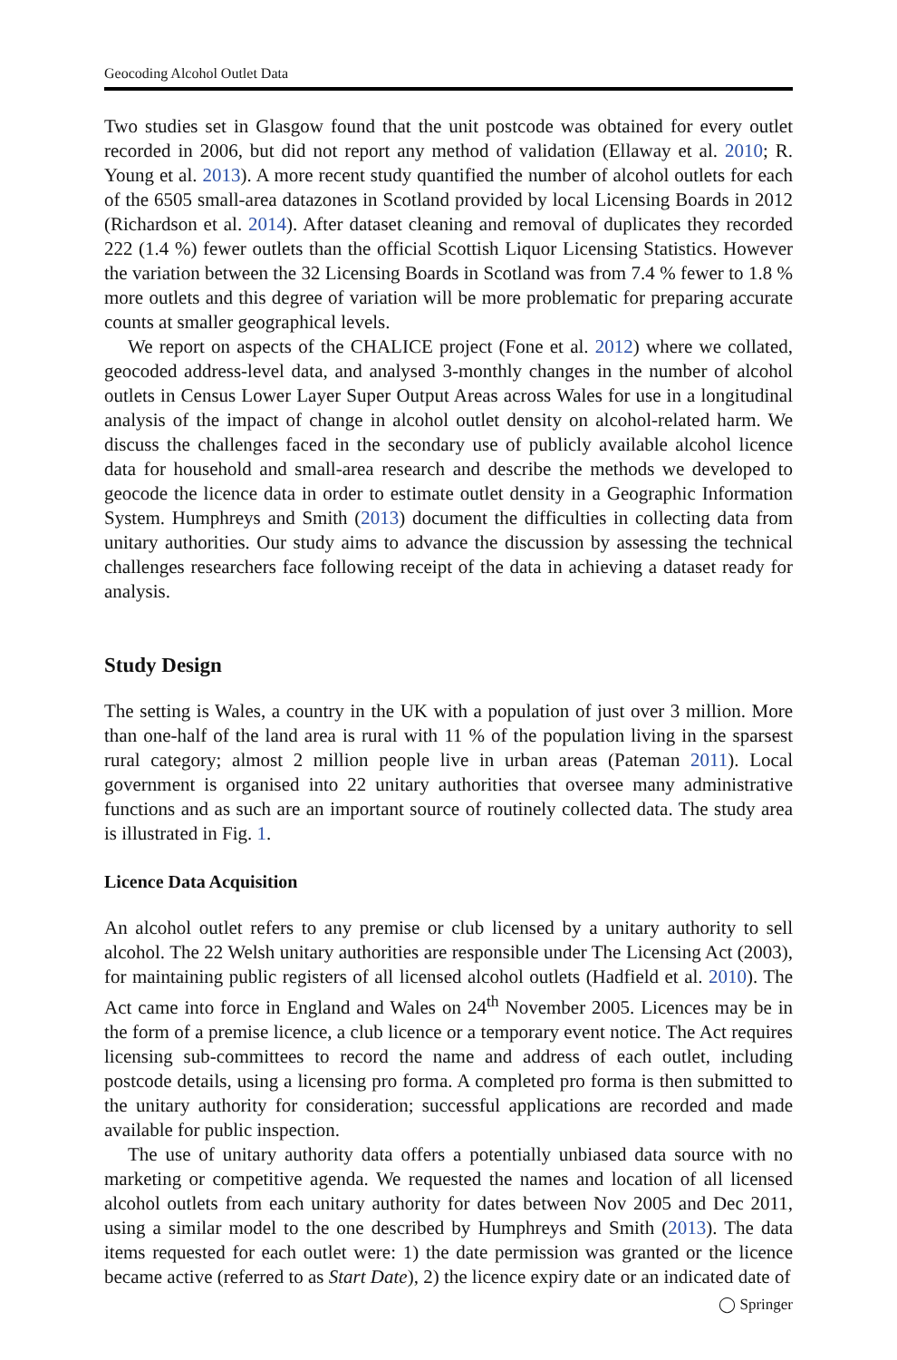Geocoding Alcohol Outlet Data
Two studies set in Glasgow found that the unit postcode was obtained for every outlet recorded in 2006, but did not report any method of validation (Ellaway et al. 2010; R. Young et al. 2013). A more recent study quantified the number of alcohol outlets for each of the 6505 small-area datazones in Scotland provided by local Licensing Boards in 2012 (Richardson et al. 2014). After dataset cleaning and removal of duplicates they recorded 222 (1.4 %) fewer outlets than the official Scottish Liquor Licensing Statistics. However the variation between the 32 Licensing Boards in Scotland was from 7.4 % fewer to 1.8 % more outlets and this degree of variation will be more problematic for preparing accurate counts at smaller geographical levels.
We report on aspects of the CHALICE project (Fone et al. 2012) where we collated, geocoded address-level data, and analysed 3-monthly changes in the number of alcohol outlets in Census Lower Layer Super Output Areas across Wales for use in a longitudinal analysis of the impact of change in alcohol outlet density on alcohol-related harm. We discuss the challenges faced in the secondary use of publicly available alcohol licence data for household and small-area research and describe the methods we developed to geocode the licence data in order to estimate outlet density in a Geographic Information System. Humphreys and Smith (2013) document the difficulties in collecting data from unitary authorities. Our study aims to advance the discussion by assessing the technical challenges researchers face following receipt of the data in achieving a dataset ready for analysis.
Study Design
The setting is Wales, a country in the UK with a population of just over 3 million. More than one-half of the land area is rural with 11 % of the population living in the sparsest rural category; almost 2 million people live in urban areas (Pateman 2011). Local government is organised into 22 unitary authorities that oversee many administrative functions and as such are an important source of routinely collected data. The study area is illustrated in Fig. 1.
Licence Data Acquisition
An alcohol outlet refers to any premise or club licensed by a unitary authority to sell alcohol. The 22 Welsh unitary authorities are responsible under The Licensing Act (2003), for maintaining public registers of all licensed alcohol outlets (Hadfield et al. 2010). The Act came into force in England and Wales on 24<sup>th</sup> November 2005. Licences may be in the form of a premise licence, a club licence or a temporary event notice. The Act requires licensing sub-committees to record the name and address of each outlet, including postcode details, using a licensing pro forma. A completed pro forma is then submitted to the unitary authority for consideration; successful applications are recorded and made available for public inspection.
The use of unitary authority data offers a potentially unbiased data source with no marketing or competitive agenda. We requested the names and location of all licensed alcohol outlets from each unitary authority for dates between Nov 2005 and Dec 2011, using a similar model to the one described by Humphreys and Smith (2013). The data items requested for each outlet were: 1) the date permission was granted or the licence became active (referred to as Start Date), 2) the licence expiry date or an indicated date of
◯ Springer